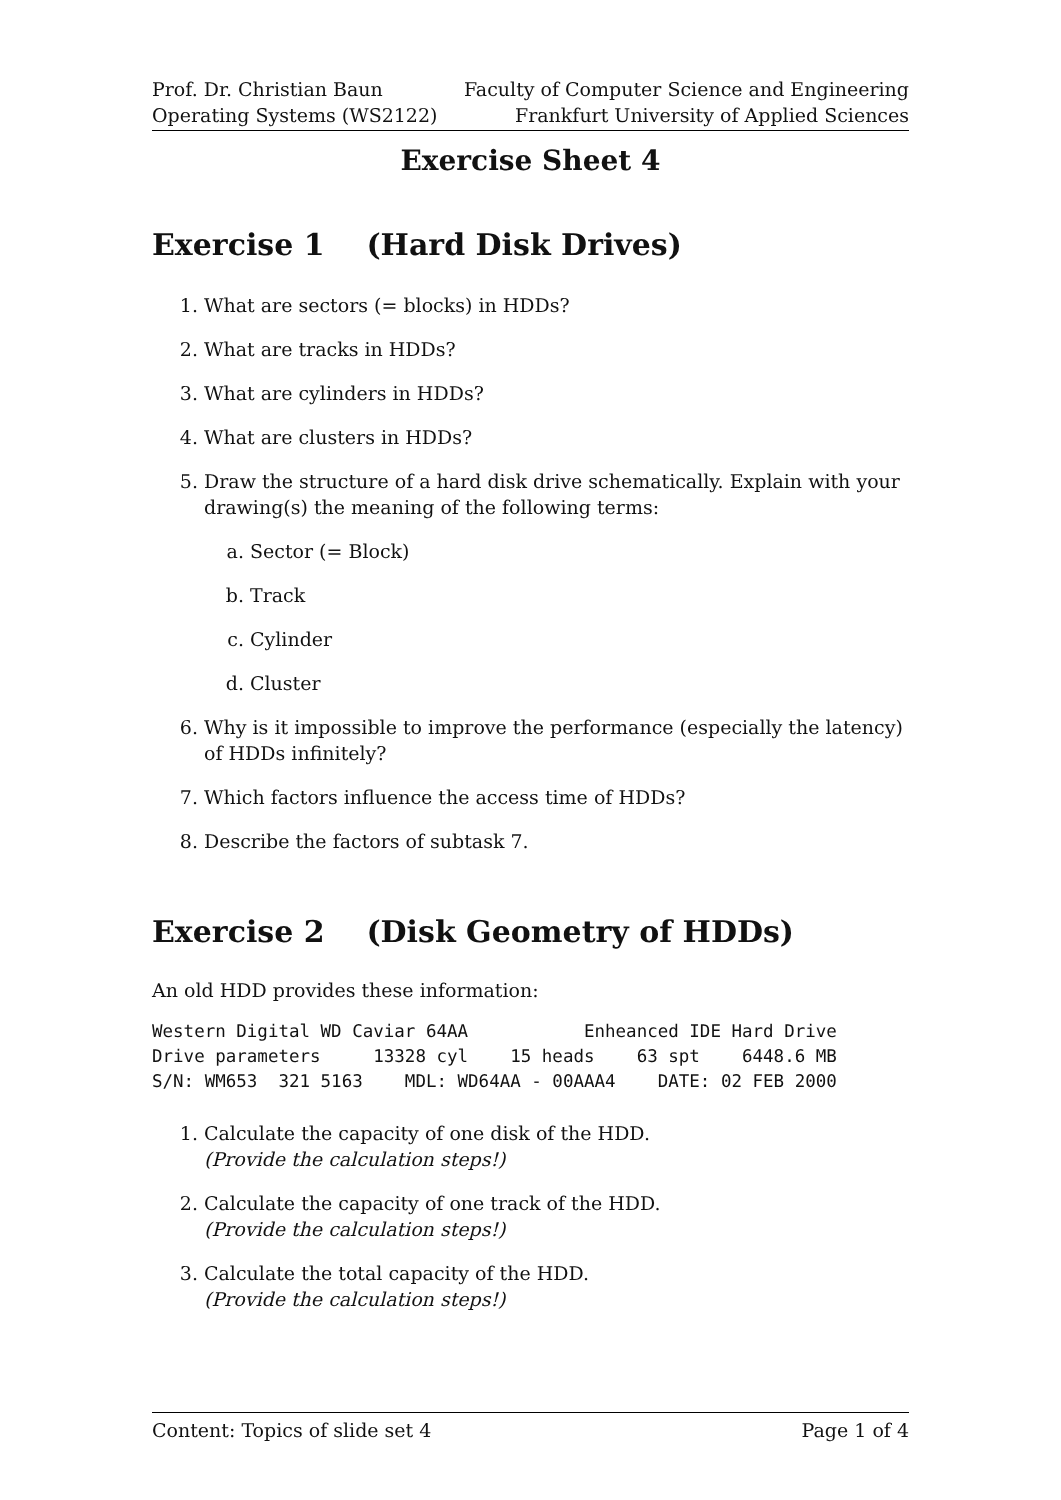Prof. Dr. Christian Baun
Operating Systems (WS2122)
Faculty of Computer Science and Engineering
Frankfurt University of Applied Sciences
Exercise Sheet 4
Exercise 1 (Hard Disk Drives)
1. What are sectors (= blocks) in HDDs?
2. What are tracks in HDDs?
3. What are cylinders in HDDs?
4. What are clusters in HDDs?
5. Draw the structure of a hard disk drive schematically. Explain with your drawing(s) the meaning of the following terms:
a. Sector (= Block)
b. Track
c. Cylinder
d. Cluster
6. Why is it impossible to improve the performance (especially the latency) of HDDs infinitely?
7. Which factors influence the access time of HDDs?
8. Describe the factors of subtask 7.
Exercise 2 (Disk Geometry of HDDs)
An old HDD provides these information:
Western Digital WD Caviar 64AA           Enheanced IDE Hard Drive
Drive parameters     13328 cyl    15 heads    63 spt    6448.6 MB
S/N: WM653  321 5163    MDL: WD64AA - 00AAA4    DATE: 02 FEB 2000
1. Calculate the capacity of one disk of the HDD.
(Provide the calculation steps!)
2. Calculate the capacity of one track of the HDD.
(Provide the calculation steps!)
3. Calculate the total capacity of the HDD.
(Provide the calculation steps!)
Content: Topics of slide set 4 Page 1 of 4